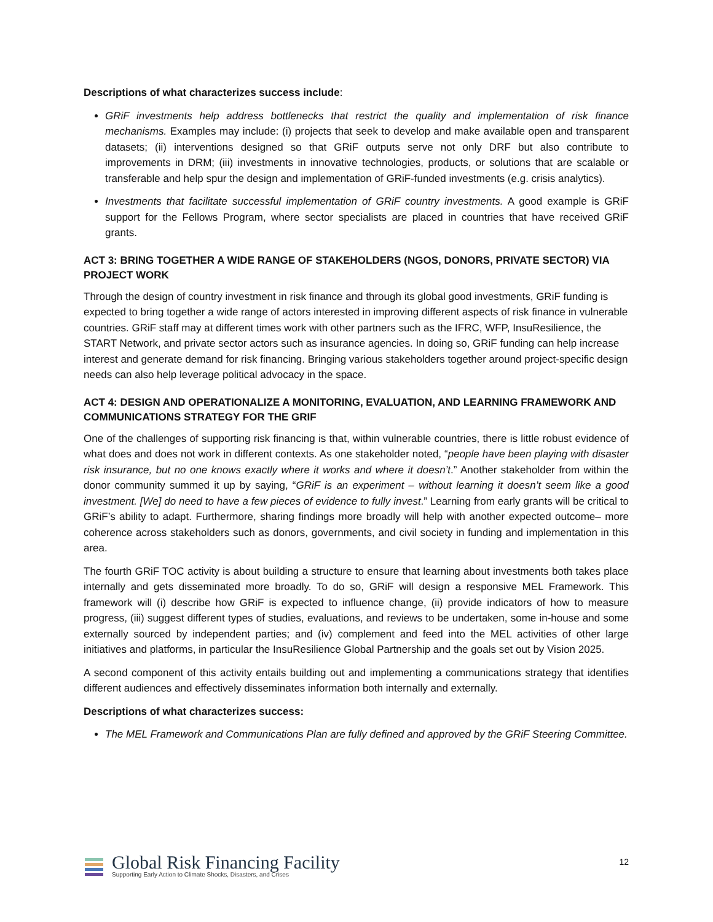Descriptions of what characterizes success include:
GRiF investments help address bottlenecks that restrict the quality and implementation of risk finance mechanisms. Examples may include: (i) projects that seek to develop and make available open and transparent datasets; (ii) interventions designed so that GRiF outputs serve not only DRF but also contribute to improvements in DRM; (iii) investments in innovative technologies, products, or solutions that are scalable or transferable and help spur the design and implementation of GRiF-funded investments (e.g. crisis analytics).
Investments that facilitate successful implementation of GRiF country investments. A good example is GRiF support for the Fellows Program, where sector specialists are placed in countries that have received GRiF grants.
ACT 3: BRING TOGETHER A WIDE RANGE OF STAKEHOLDERS (NGOS, DONORS, PRIVATE SECTOR) VIA PROJECT WORK
Through the design of country investment in risk finance and through its global good investments, GRiF funding is expected to bring together a wide range of actors interested in improving different aspects of risk finance in vulnerable countries. GRiF staff may at different times work with other partners such as the IFRC, WFP, InsuResilience, the START Network, and private sector actors such as insurance agencies. In doing so, GRiF funding can help increase interest and generate demand for risk financing. Bringing various stakeholders together around project-specific design needs can also help leverage political advocacy in the space.
ACT 4: DESIGN AND OPERATIONALIZE A MONITORING, EVALUATION, AND LEARNING FRAMEWORK AND COMMUNICATIONS STRATEGY FOR THE GRIF
One of the challenges of supporting risk financing is that, within vulnerable countries, there is little robust evidence of what does and does not work in different contexts. As one stakeholder noted, “people have been playing with disaster risk insurance, but no one knows exactly where it works and where it doesn’t.” Another stakeholder from within the donor community summed it up by saying, “GRiF is an experiment – without learning it doesn’t seem like a good investment. [We] do need to have a few pieces of evidence to fully invest.” Learning from early grants will be critical to GRiF’s ability to adapt. Furthermore, sharing findings more broadly will help with another expected outcome– more coherence across stakeholders such as donors, governments, and civil society in funding and implementation in this area.
The fourth GRiF TOC activity is about building a structure to ensure that learning about investments both takes place internally and gets disseminated more broadly. To do so, GRiF will design a responsive MEL Framework. This framework will (i) describe how GRiF is expected to influence change, (ii) provide indicators of how to measure progress, (iii) suggest different types of studies, evaluations, and reviews to be undertaken, some in-house and some externally sourced by independent parties; and (iv) complement and feed into the MEL activities of other large initiatives and platforms, in particular the InsuResilience Global Partnership and the goals set out by Vision 2025.
A second component of this activity entails building out and implementing a communications strategy that identifies different audiences and effectively disseminates information both internally and externally.
Descriptions of what characterizes success:
The MEL Framework and Communications Plan are fully defined and approved by the GRiF Steering Committee.
Global Risk Financing Facility
Supporting Early Action to Climate Shocks, Disasters, and Crises
12